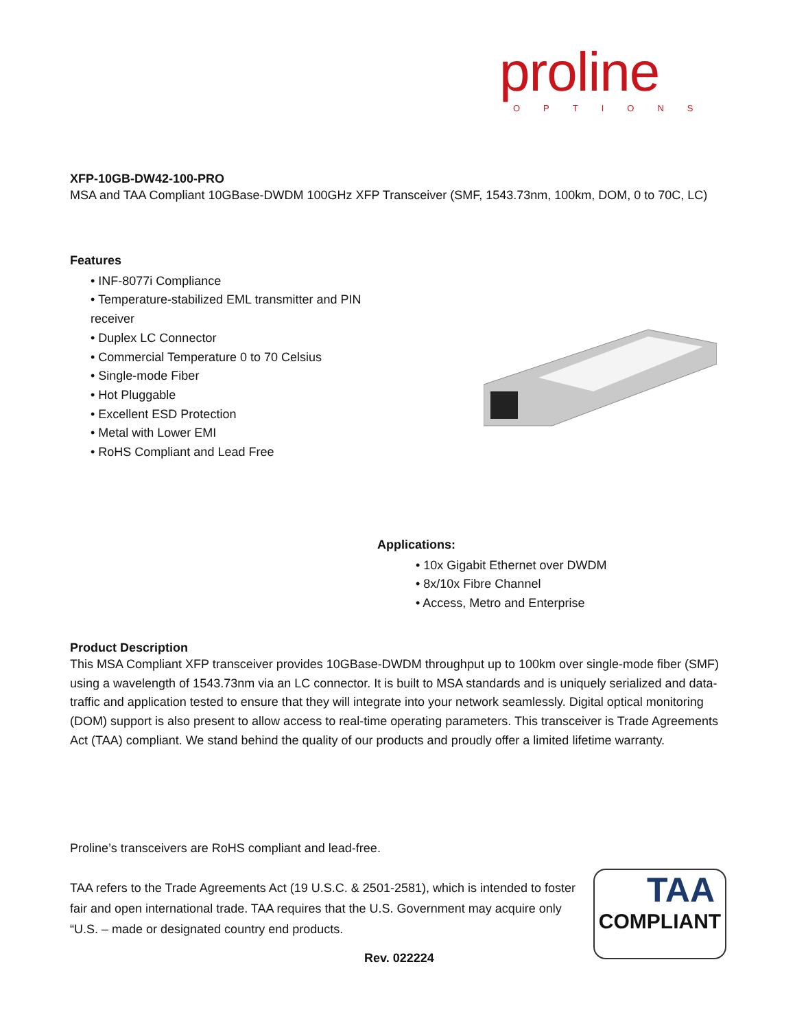proline
OPTIONS
XFP-10GB-DW42-100-PRO
MSA and TAA Compliant 10GBase-DWDM 100GHz XFP Transceiver (SMF, 1543.73nm, 100km, DOM, 0 to 70C, LC)
Features
• INF-8077i Compliance
• Temperature-stabilized EML transmitter and PIN receiver
• Duplex LC Connector
• Commercial Temperature 0 to 70 Celsius
• Single-mode Fiber
• Hot Pluggable
• Excellent ESD Protection
• Metal with Lower EMI
• RoHS Compliant and Lead Free
Applications:
• 10x Gigabit Ethernet over DWDM
• 8x/10x Fibre Channel
• Access, Metro and Enterprise
Product Description
This MSA Compliant XFP transceiver provides 10GBase-DWDM throughput up to 100km over single-mode fiber (SMF) using a wavelength of 1543.73nm via an LC connector. It is built to MSA standards and is uniquely serialized and data-traffic and application tested to ensure that they will integrate into your network seamlessly. Digital optical monitoring (DOM) support is also present to allow access to real-time operating parameters. This transceiver is Trade Agreements Act (TAA) compliant. We stand behind the quality of our products and proudly offer a limited lifetime warranty.
Proline’s transceivers are RoHS compliant and lead-free.
TAA refers to the Trade Agreements Act (19 U.S.C. & 2501-2581), which is intended to foster fair and open international trade. TAA requires that the U.S. Government may acquire only “U.S. – made or designated country end products.
Rev. 022224
TAA
COMPLIANT